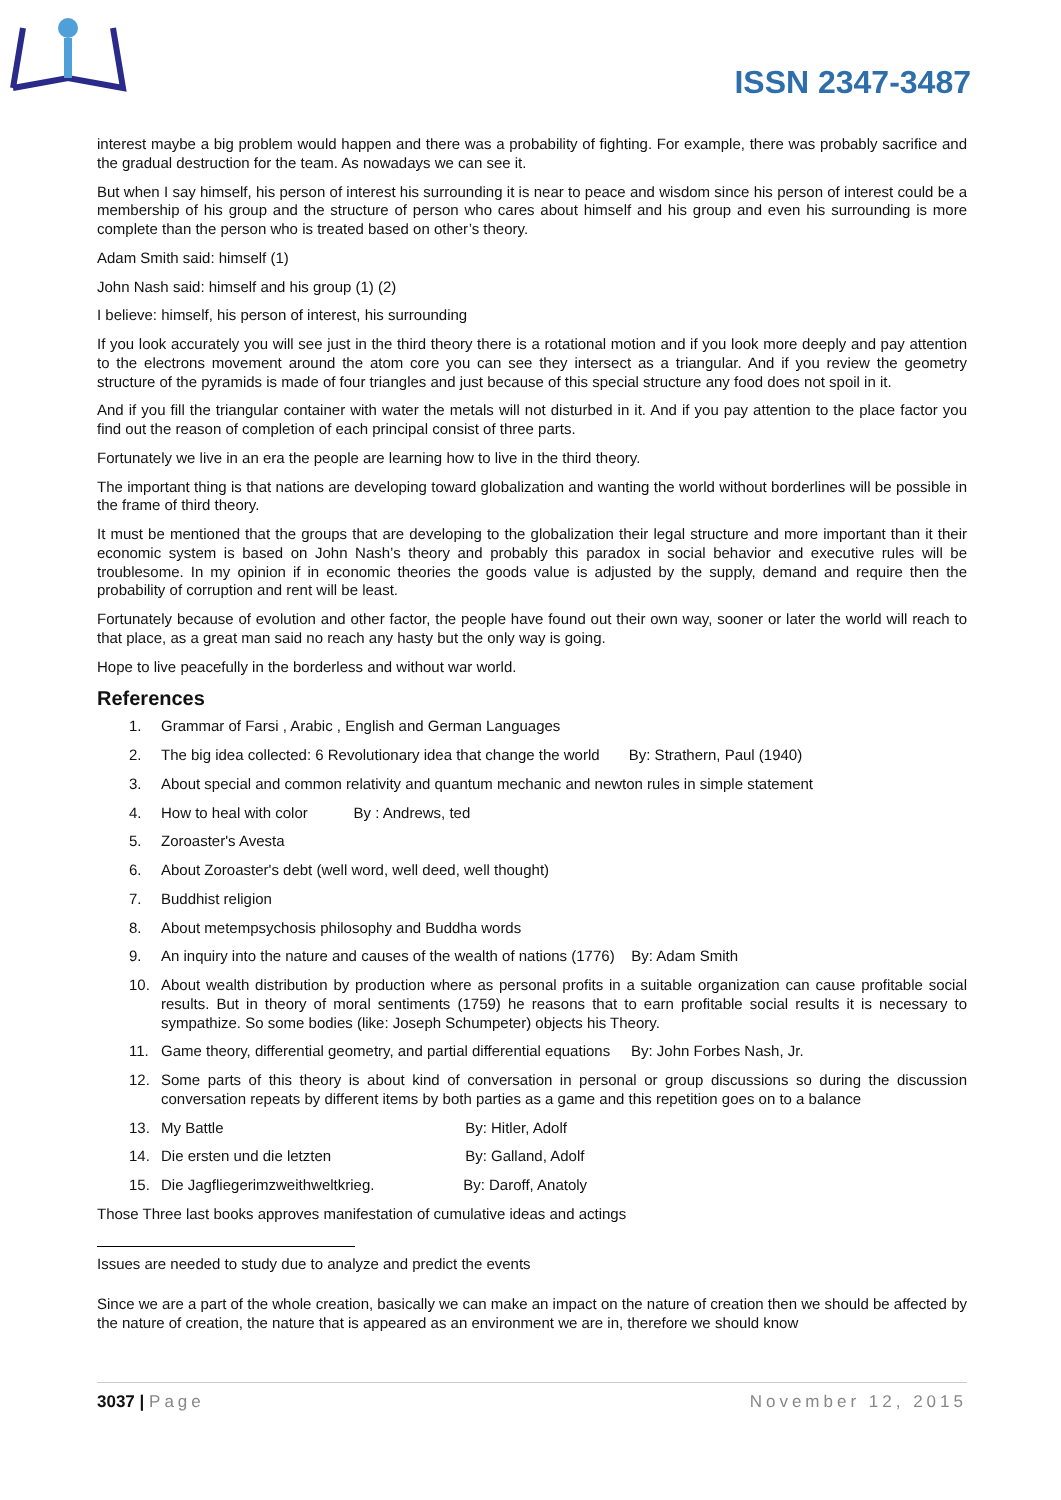ISSN 2347-3487
interest maybe a big problem would happen and there was a probability of fighting. For example, there was probably sacrifice and the gradual destruction for the team. As nowadays we can see it.
But when I say himself, his person of interest his surrounding it is near to peace and wisdom since his person of interest could be a membership of his group and the structure of person who cares about himself and his group and even his surrounding is more complete than the person who is treated based on other’s theory.
Adam Smith said: himself (1)
John Nash said: himself and his group (1) (2)
I believe: himself, his person of interest, his surrounding
If you look accurately you will see just in the third theory there is a rotational motion and if you look more deeply and pay attention to the electrons movement around the atom core you can see they intersect as a triangular. And if you review the geometry structure of the pyramids is made of four triangles and just because of this special structure any food does not spoil in it.
And if you fill the triangular container with water the metals will not disturbed in it. And if you pay attention to the place factor you find out the reason of completion of each principal consist of three parts.
Fortunately we live in an era the people are learning how to live in the third theory.
The important thing is that nations are developing toward globalization and wanting the world without borderlines will be possible in the frame of third theory.
It must be mentioned that the groups that are developing to the globalization their legal structure and more important than it their economic system is based on John Nash’s theory and probably this paradox in social behavior and executive rules will be troublesome. In my opinion if in economic theories the goods value is adjusted by the supply, demand and require then the probability of corruption and rent will be least.
Fortunately because of evolution and other factor, the people have found out their own way, sooner or later the world will reach to that place, as a great man said no reach any hasty but the only way is going.
Hope to live peacefully in the borderless and without war world.
References
1. Grammar of Farsi , Arabic , English and German Languages
2. The big idea collected: 6 Revolutionary idea that change the world By: Strathern, Paul (1940)
3. About special and common relativity and quantum mechanic and newton rules in simple statement
4. How to heal with color By : Andrews, ted
5. Zoroaster's Avesta
6. About Zoroaster's debt (well word, well deed, well thought)
7. Buddhist religion
8. About metempsychosis philosophy and Buddha words
9. An inquiry into the nature and causes of the wealth of nations (1776) By: Adam Smith
10. About wealth distribution by production where as personal profits in a suitable organization can cause profitable social results. But in theory of moral sentiments (1759) he reasons that to earn profitable social results it is necessary to sympathize. So some bodies (like: Joseph Schumpeter) objects his Theory.
11. Game theory, differential geometry, and partial differential equations By: John Forbes Nash, Jr.
12. Some parts of this theory is about kind of conversation in personal or group discussions so during the discussion conversation repeats by different items by both parties as a game and this repetition goes on to a balance
13. My Battle By: Hitler, Adolf
14. Die ersten und die letzten By: Galland, Adolf
15. Die Jagfliegerimzweithweltkrieg. By: Daroff, Anatoly
Those Three last books approves manifestation of cumulative ideas and actings
Issues are needed to study due to analyze and predict the events
Since we are a part of the whole creation, basically we can make an impact on the nature of creation then we should be affected by the nature of creation, the nature that is appeared as an environment we are in, therefore we should know
3037 | Page November 12, 2015